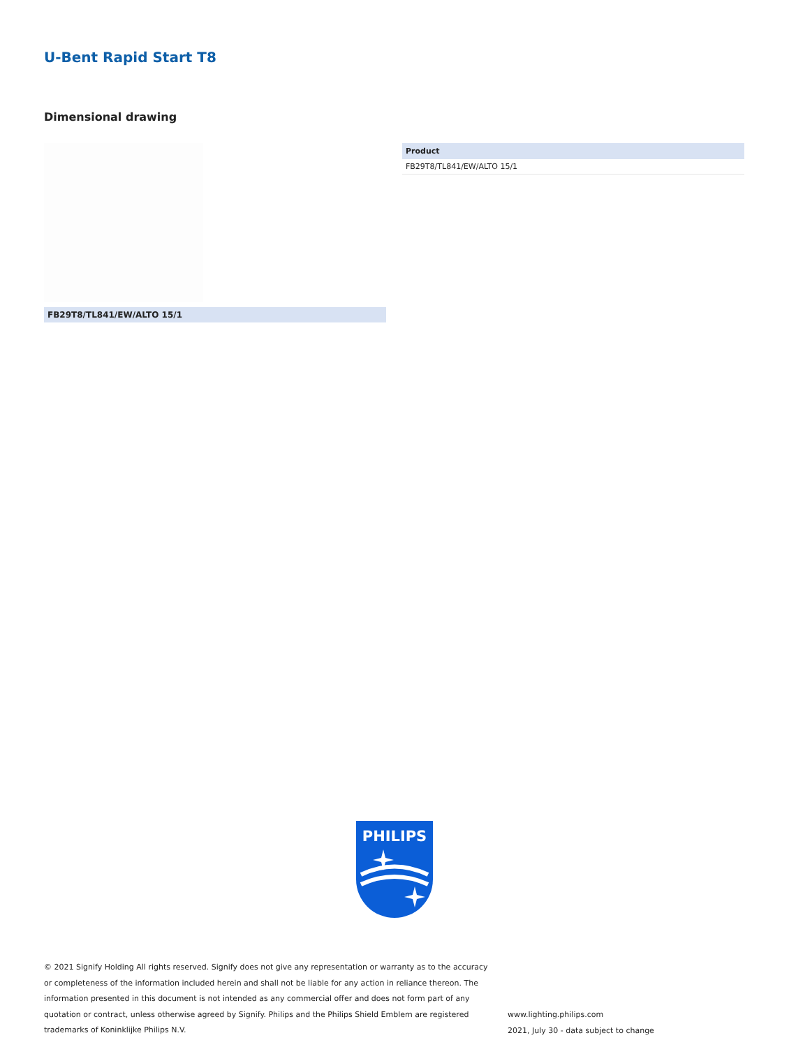U-Bent Rapid Start T8
Dimensional drawing
FB29T8/TL841/EW/ALTO 15/1
| Product |
| --- |
| FB29T8/TL841/EW/ALTO 15/1 |
PHILIPS
© 2021 Signify Holding All rights reserved. Signify does not give any representation or warranty as to the accuracy or completeness of the information included herein and shall not be liable for any action in reliance thereon. The information presented in this document is not intended as any commercial offer and does not form part of any quotation or contract, unless otherwise agreed by Signify. Philips and the Philips Shield Emblem are registered trademarks of Koninklijke Philips N.V.
www.lighting.philips.com
2021, July 30 - data subject to change